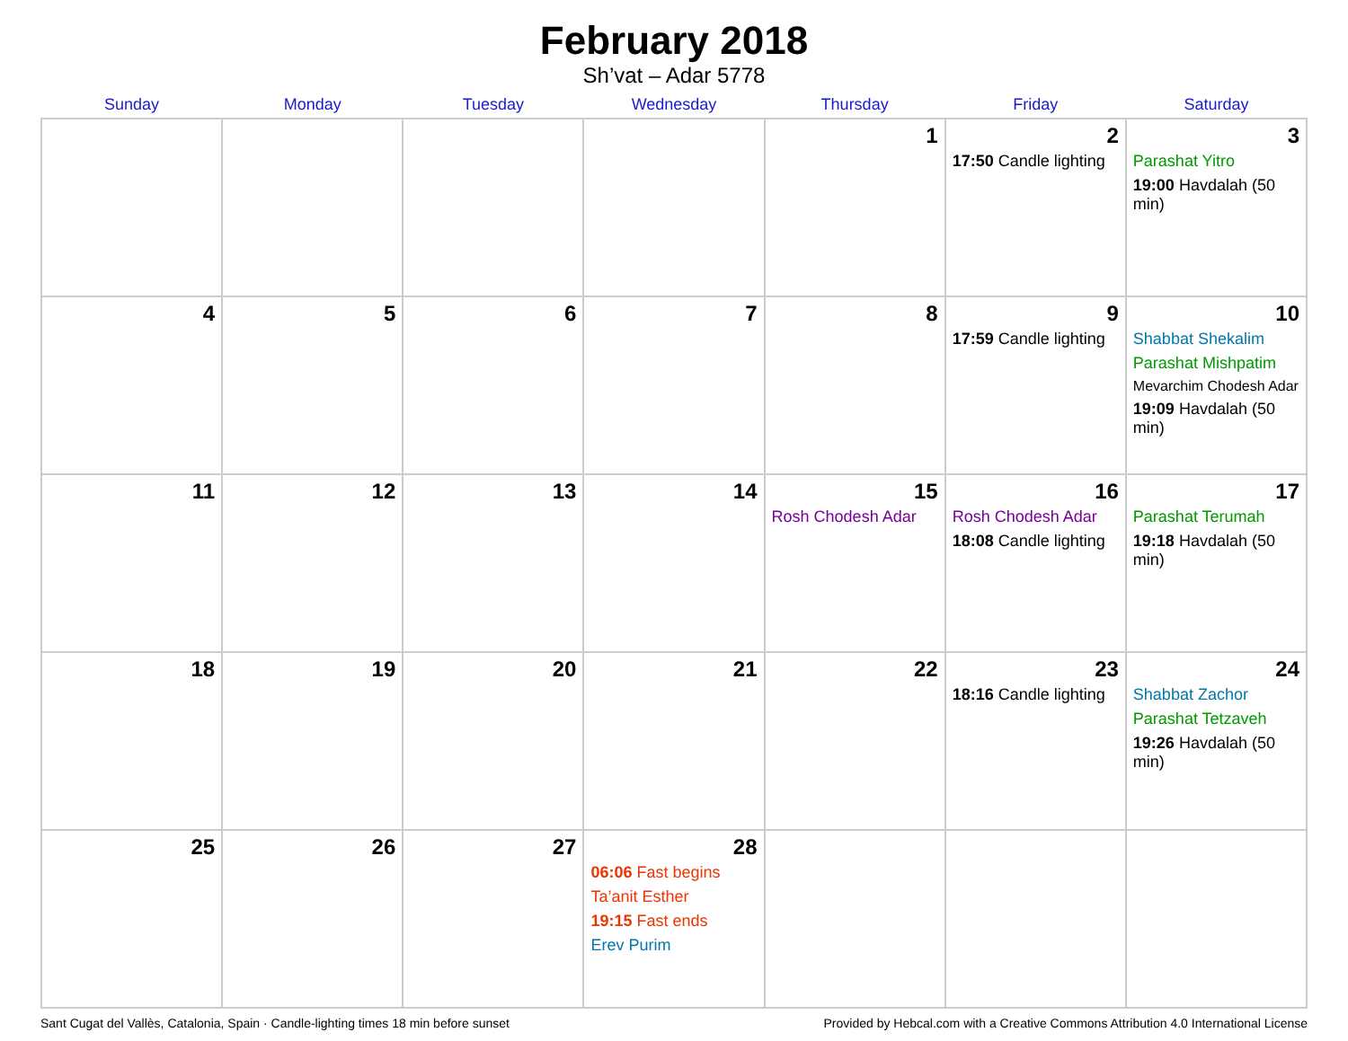February 2018
Sh’vat – Adar 5778
| Sunday | Monday | Tuesday | Wednesday | Thursday | Friday | Saturday |
| --- | --- | --- | --- | --- | --- | --- |
| | | | | 1 | 2 17:50 Candle lighting | 3 Parashat Yitro 19:00 Havdalah (50 min) |
| 4 | 5 | 6 | 7 | 8 | 9 17:59 Candle lighting | 10 Shabbat Shekalim Parashat Mishpatim Mevarchim Chodesh Adar 19:09 Havdalah (50 min) |
| 11 | 12 | 13 | 14 | 15 Rosh Chodesh Adar | 16 Rosh Chodesh Adar 18:08 Candle lighting | 17 Parashat Terumah 19:18 Havdalah (50 min) |
| 18 | 19 | 20 | 21 | 22 | 23 18:16 Candle lighting | 24 Shabbat Zachor Parashat Tetzaveh 19:26 Havdalah (50 min) |
| 25 | 26 | 27 | 28 06:06 Fast begins Ta’anit Esther 19:15 Fast ends Erev Purim | | | |
Sant Cugat del Vallès, Catalonia, Spain · Candle-lighting times 18 min before sunset Provided by Hebcal.com with a Creative Commons Attribution 4.0 International License